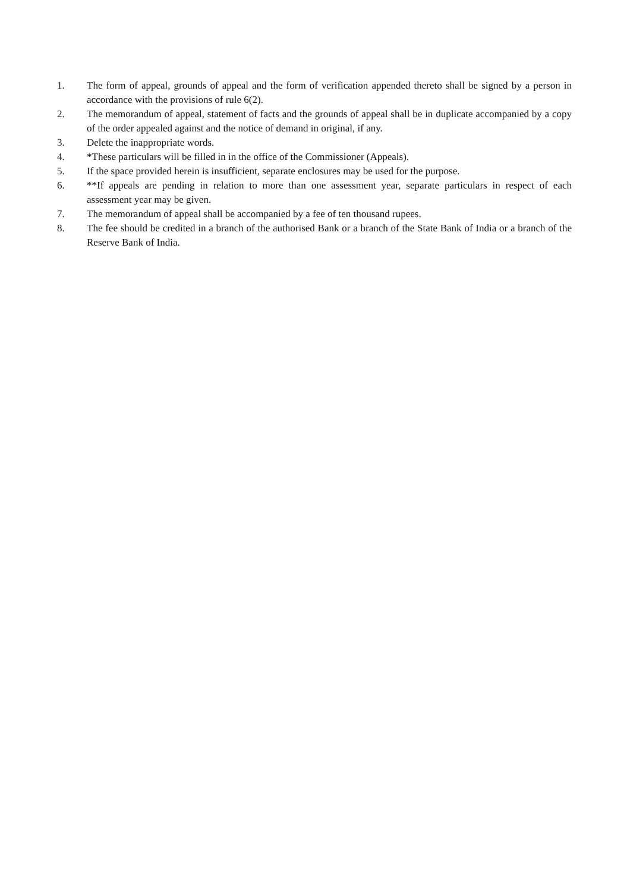1. The form of appeal, grounds of appeal and the form of verification appended thereto shall be signed by a person in accordance with the provisions of rule 6(2).
2. The memorandum of appeal, statement of facts and the grounds of appeal shall be in duplicate accompanied by a copy of the order appealed against and the notice of demand in original, if any.
3. Delete the inappropriate words.
4. *These particulars will be filled in in the office of the Commissioner (Appeals).
5. If the space provided herein is insufficient, separate enclosures may be used for the purpose.
6. **If appeals are pending in relation to more than one assessment year, separate particulars in respect of each assessment year may be given.
7. The memorandum of appeal shall be accompanied by a fee of ten thousand rupees.
8. The fee should be credited in a branch of the authorised Bank or a branch of the State Bank of India or a branch of the Reserve Bank of India.